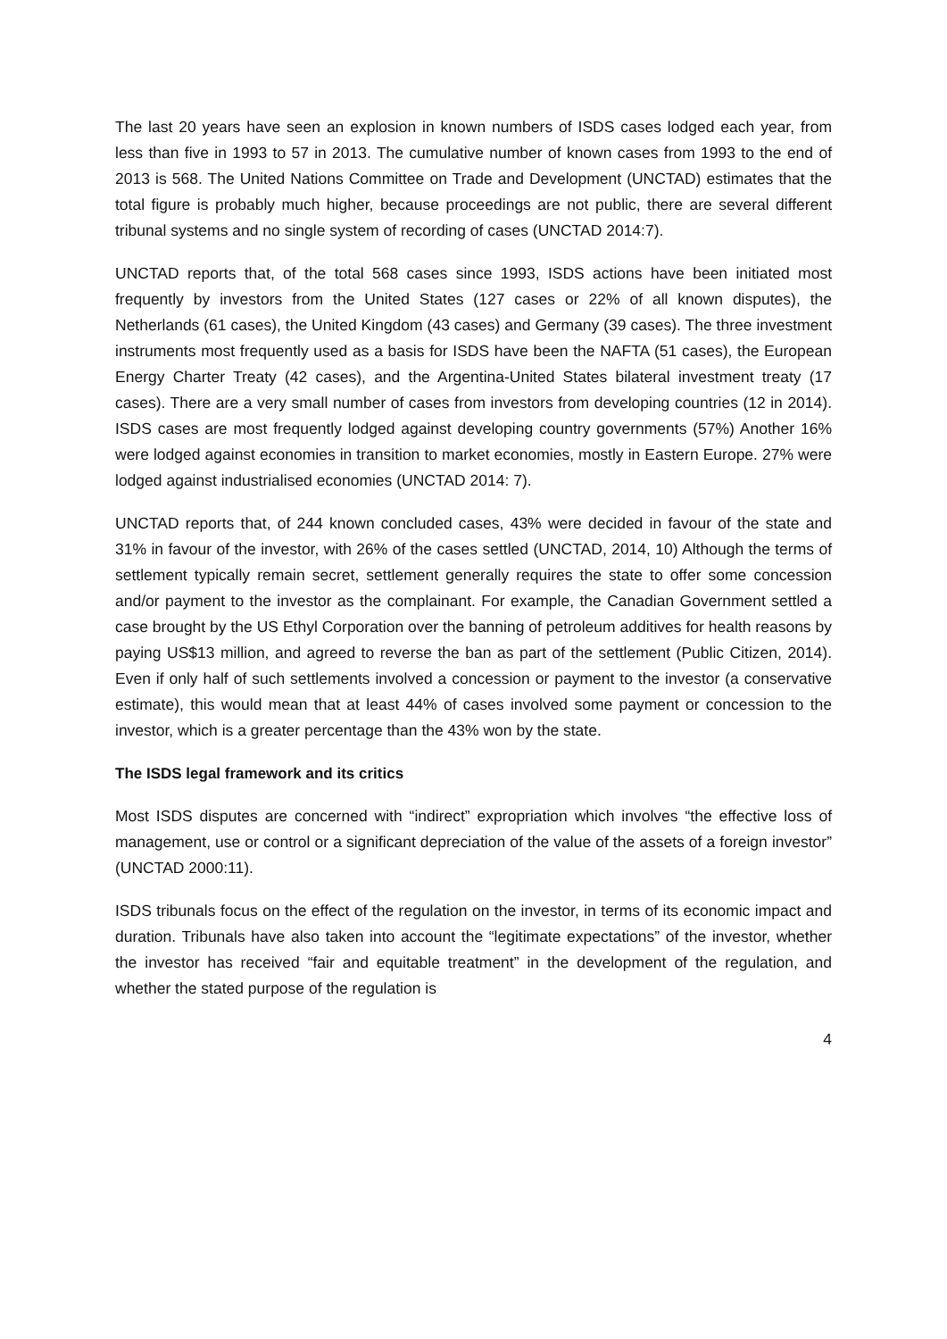The last 20 years have seen an explosion in known numbers of ISDS cases lodged each year, from less than five in 1993 to 57 in 2013. The cumulative number of known cases from 1993 to the end of 2013 is 568. The United Nations Committee on Trade and Development (UNCTAD) estimates that the total figure is probably much higher, because proceedings are not public, there are several different tribunal systems and no single system of recording of cases (UNCTAD 2014:7).
UNCTAD reports that, of the total 568 cases since 1993, ISDS actions have been initiated most frequently by investors from the United States (127 cases or 22% of all known disputes), the Netherlands (61 cases), the United Kingdom (43 cases) and Germany (39 cases). The three investment instruments most frequently used as a basis for ISDS have been the NAFTA (51 cases), the European Energy Charter Treaty (42 cases), and the Argentina-United States bilateral investment treaty (17 cases). There are a very small number of cases from investors from developing countries (12 in 2014). ISDS cases are most frequently lodged against developing country governments (57%) Another 16% were lodged against economies in transition to market economies, mostly in Eastern Europe. 27% were lodged against industrialised economies (UNCTAD 2014: 7).
UNCTAD reports that, of 244 known concluded cases, 43% were decided in favour of the state and 31% in favour of the investor, with 26% of the cases settled (UNCTAD, 2014, 10) Although the terms of settlement typically remain secret, settlement generally requires the state to offer some concession and/or payment to the investor as the complainant. For example, the Canadian Government settled a case brought by the US Ethyl Corporation over the banning of petroleum additives for health reasons by paying US$13 million, and agreed to reverse the ban as part of the settlement (Public Citizen, 2014). Even if only half of such settlements involved a concession or payment to the investor (a conservative estimate), this would mean that at least 44% of cases involved some payment or concession to the investor, which is a greater percentage than the 43% won by the state.
The ISDS legal framework and its critics
Most ISDS disputes are concerned with “indirect” expropriation which involves “the effective loss of management, use or control or a significant depreciation of the value of the assets of a foreign investor” (UNCTAD 2000:11).
ISDS tribunals focus on the effect of the regulation on the investor, in terms of its economic impact and duration. Tribunals have also taken into account the “legitimate expectations” of the investor, whether the investor has received “fair and equitable treatment” in the development of the regulation, and whether the stated purpose of the regulation is
4